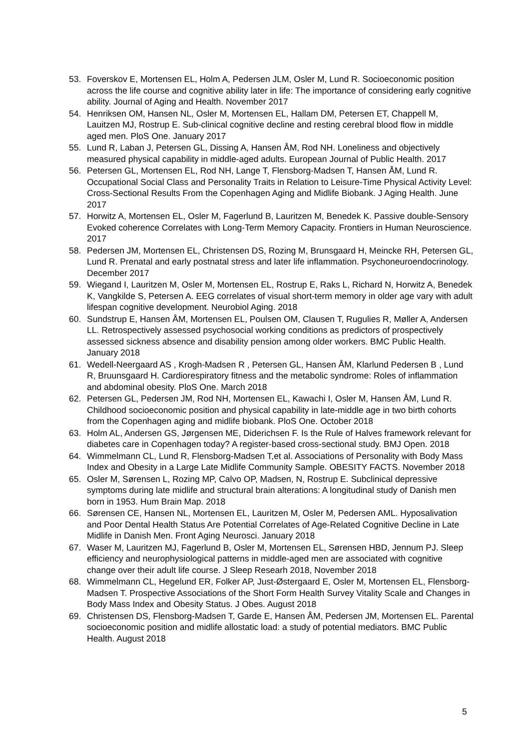53. Foverskov E, Mortensen EL, Holm A, Pedersen JLM, Osler M, Lund R. Socioeconomic position across the life course and cognitive ability later in life: The importance of considering early cognitive ability. Journal of Aging and Health. November 2017
54. Henriksen OM, Hansen NL, Osler M, Mortensen EL, Hallam DM, Petersen ET, Chappell M, Lauitzen MJ, Rostrup E. Sub-clinical cognitive decline and resting cerebral blood flow in middle aged men. PloS One. January 2017
55. Lund R, Laban J, Petersen GL, Dissing A, Hansen ÅM, Rod NH. Loneliness and objectively measured physical capability in middle-aged adults. European Journal of Public Health. 2017
56. Petersen GL, Mortensen EL, Rod NH, Lange T, Flensborg-Madsen T, Hansen ÅM, Lund R. Occupational Social Class and Personality Traits in Relation to Leisure-Time Physical Activity Level: Cross-Sectional Results From the Copenhagen Aging and Midlife Biobank. J Aging Health. June 2017
57. Horwitz A, Mortensen EL, Osler M, Fagerlund B, Lauritzen M, Benedek K. Passive double-Sensory Evoked coherence Correlates with Long-Term Memory Capacity. Frontiers in Human Neuroscience. 2017
58. Pedersen JM, Mortensen EL, Christensen DS, Rozing M, Brunsgaard H, Meincke RH, Petersen GL, Lund R. Prenatal and early postnatal stress and later life inflammation. Psychoneuroendocrinology. December 2017
59. Wiegand I, Lauritzen M, Osler M, Mortensen EL, Rostrup E, Raks L, Richard N, Horwitz A, Benedek K, Vangkilde S, Petersen A. EEG correlates of visual short-term memory in older age vary with adult lifespan cognitive development. Neurobiol Aging. 2018
60. Sundstrup E, Hansen ÅM, Mortensen EL, Poulsen OM, Clausen T, Rugulies R, Møller A, Andersen LL. Retrospectively assessed psychosocial working conditions as predictors of prospectively assessed sickness absence and disability pension among older workers. BMC Public Health. January 2018
61. Wedell-Neergaard AS , Krogh-Madsen R , Petersen GL, Hansen ÅM, Klarlund Pedersen B , Lund R, Bruunsgaard H. Cardiorespiratory fitness and the metabolic syndrome: Roles of inflammation and abdominal obesity. PloS One. March 2018
62. Petersen GL, Pedersen JM, Rod NH, Mortensen EL, Kawachi I, Osler M, Hansen ÅM, Lund R. Childhood socioeconomic position and physical capability in late-middle age in two birth cohorts from the Copenhagen aging and midlife biobank. PloS One. October 2018
63. Holm AL, Andersen GS, Jørgensen ME, Diderichsen F. Is the Rule of Halves framework relevant for diabetes care in Copenhagen today? A register-based cross-sectional study. BMJ Open. 2018
64. Wimmelmann CL, Lund R, Flensborg-Madsen T,et al. Associations of Personality with Body Mass Index and Obesity in a Large Late Midlife Community Sample. OBESITY FACTS. November 2018
65. Osler M, Sørensen L, Rozing MP, Calvo OP, Madsen, N, Rostrup E. Subclinical depressive symptoms during late midlife and structural brain alterations: A longitudinal study of Danish men born in 1953. Hum Brain Map. 2018
66. Sørensen CE, Hansen NL, Mortensen EL, Lauritzen M, Osler M, Pedersen AML. Hyposalivation and Poor Dental Health Status Are Potential Correlates of Age-Related Cognitive Decline in Late Midlife in Danish Men. Front Aging Neurosci. January 2018
67. Waser M, Lauritzen MJ, Fagerlund B, Osler M, Mortensen EL, Sørensen HBD, Jennum PJ. Sleep efficiency and neurophysiological patterns in middle-aged men are associated with cognitive change over their adult life course. J Sleep Researh 2018, November 2018
68. Wimmelmann CL, Hegelund ER, Folker AP, Just-Østergaard E, Osler M, Mortensen EL, Flensborg-Madsen T. Prospective Associations of the Short Form Health Survey Vitality Scale and Changes in Body Mass Index and Obesity Status. J Obes. August 2018
69. Christensen DS, Flensborg-Madsen T, Garde E, Hansen ÅM, Pedersen JM, Mortensen EL. Parental socioeconomic position and midlife allostatic load: a study of potential mediators. BMC Public Health. August 2018
5